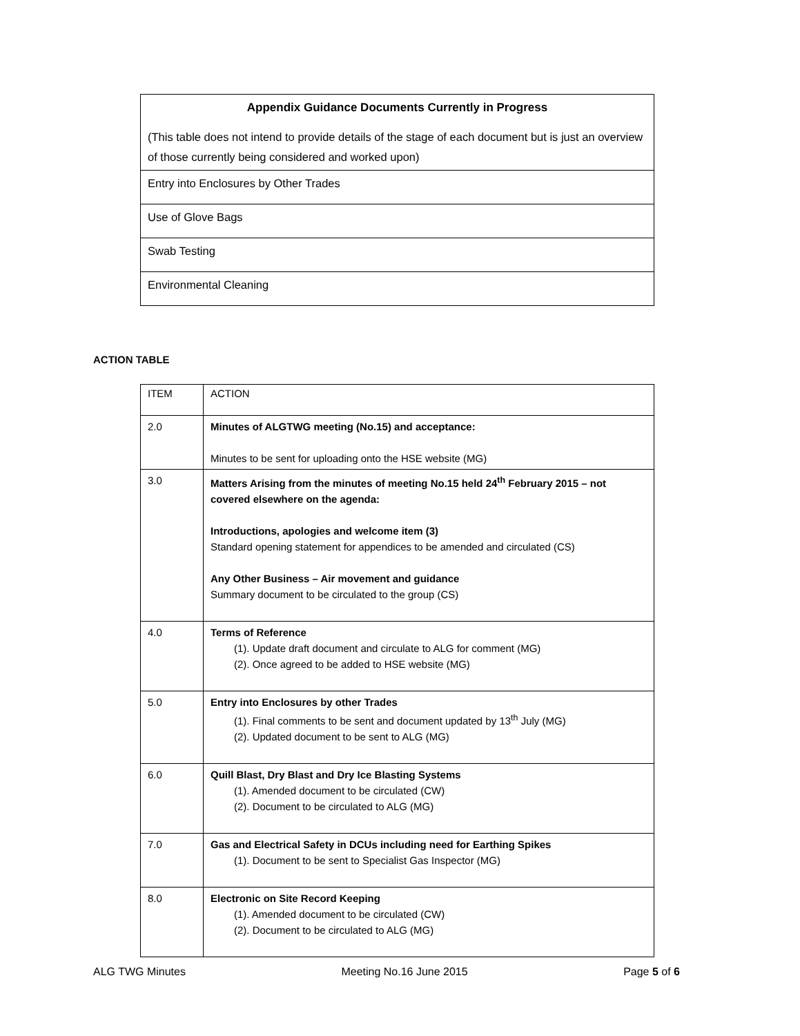| Appendix Guidance Documents Currently in Progress (This table does not intend to provide details of the stage of each document but is just an overview of those currently being considered and worked upon) |
| Entry into Enclosures by Other Trades |
| Use of Glove Bags |
| Swab Testing |
| Environmental Cleaning |
ACTION TABLE
| ITEM | ACTION |
| --- | --- |
| 2.0 | Minutes of ALGTWG meeting (No.15) and acceptance: Minutes to be sent for uploading onto the HSE website (MG) |
| 3.0 | Matters Arising from the minutes of meeting No.15 held 24<sup>th</sup> February 2015 – not covered elsewhere on the agenda: Introductions, apologies and welcome item (3) Standard opening statement for appendices to be amended and circulated (CS) Any Other Business – Air movement and guidance Summary document to be circulated to the group (CS) |
| 4.0 | Terms of Reference (1). Update draft document and circulate to ALG for comment (MG) (2). Once agreed to be added to HSE website (MG) |
| 5.0 | Entry into Enclosures by other Trades (1). Final comments to be sent and document updated by 13<sup>th</sup> July (MG) (2). Updated document to be sent to ALG (MG) |
| 6.0 | Quill Blast, Dry Blast and Dry Ice Blasting Systems (1). Amended document to be circulated (CW) (2). Document to be circulated to ALG (MG) |
| 7.0 | Gas and Electrical Safety in DCUs including need for Earthing Spikes (1). Document to be sent to Specialist Gas Inspector (MG) |
| 8.0 | Electronic on Site Record Keeping (1). Amended document to be circulated (CW) (2). Document to be circulated to ALG (MG) |
ALG TWG Minutes Meeting No.16 June 2015 Page 5 of 6